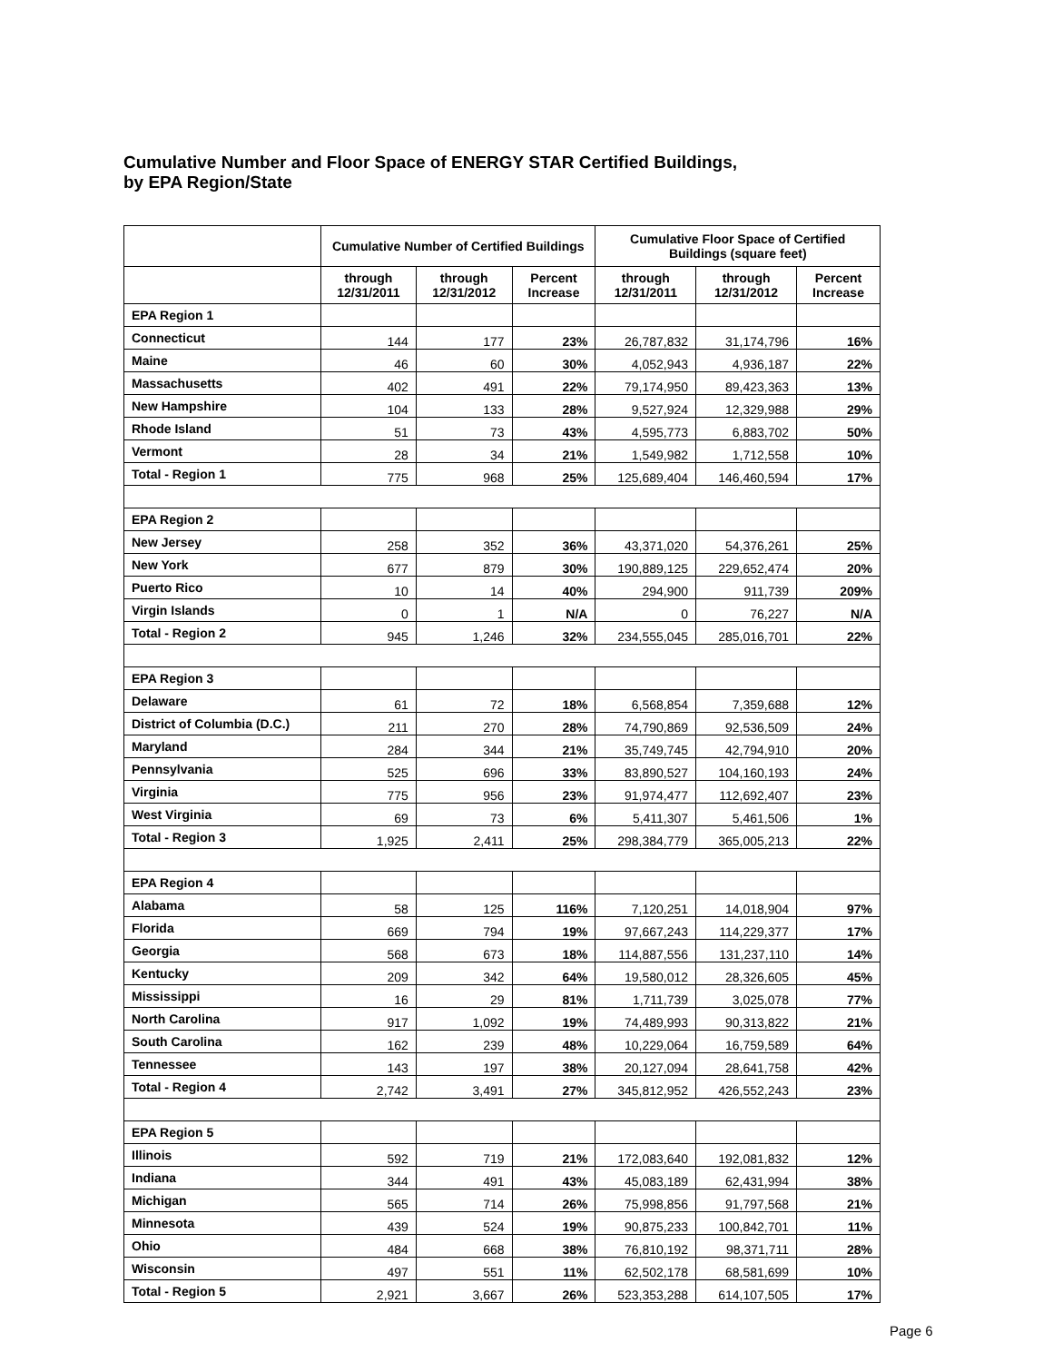Cumulative Number and Floor Space of ENERGY STAR Certified Buildings,
by EPA Region/State
| | Cumulative Number of Certified Buildings | | | Cumulative Floor Space of Certified Buildings (square feet) | | |
| --- | --- | --- | --- | --- | --- | --- |
| | through 12/31/2011 | through 12/31/2012 | Percent Increase | through 12/31/2011 | through 12/31/2012 | Percent Increase |
| EPA Region 1 | | | | | | |
| Connecticut | 144 | 177 | 23% | 26,787,832 | 31,174,796 | 16% |
| Maine | 46 | 60 | 30% | 4,052,943 | 4,936,187 | 22% |
| Massachusetts | 402 | 491 | 22% | 79,174,950 | 89,423,363 | 13% |
| New Hampshire | 104 | 133 | 28% | 9,527,924 | 12,329,988 | 29% |
| Rhode Island | 51 | 73 | 43% | 4,595,773 | 6,883,702 | 50% |
| Vermont | 28 | 34 | 21% | 1,549,982 | 1,712,558 | 10% |
| Total - Region 1 | 775 | 968 | 25% | 125,689,404 | 146,460,594 | 17% |
| EPA Region 2 | | | | | | |
| New Jersey | 258 | 352 | 36% | 43,371,020 | 54,376,261 | 25% |
| New York | 677 | 879 | 30% | 190,889,125 | 229,652,474 | 20% |
| Puerto Rico | 10 | 14 | 40% | 294,900 | 911,739 | 209% |
| Virgin Islands | 0 | 1 | N/A | 0 | 76,227 | N/A |
| Total - Region 2 | 945 | 1,246 | 32% | 234,555,045 | 285,016,701 | 22% |
| EPA Region 3 | | | | | | |
| Delaware | 61 | 72 | 18% | 6,568,854 | 7,359,688 | 12% |
| District of Columbia (D.C.) | 211 | 270 | 28% | 74,790,869 | 92,536,509 | 24% |
| Maryland | 284 | 344 | 21% | 35,749,745 | 42,794,910 | 20% |
| Pennsylvania | 525 | 696 | 33% | 83,890,527 | 104,160,193 | 24% |
| Virginia | 775 | 956 | 23% | 91,974,477 | 112,692,407 | 23% |
| West Virginia | 69 | 73 | 6% | 5,411,307 | 5,461,506 | 1% |
| Total - Region 3 | 1,925 | 2,411 | 25% | 298,384,779 | 365,005,213 | 22% |
| EPA Region 4 | | | | | | |
| Alabama | 58 | 125 | 116% | 7,120,251 | 14,018,904 | 97% |
| Florida | 669 | 794 | 19% | 97,667,243 | 114,229,377 | 17% |
| Georgia | 568 | 673 | 18% | 114,887,556 | 131,237,110 | 14% |
| Kentucky | 209 | 342 | 64% | 19,580,012 | 28,326,605 | 45% |
| Mississippi | 16 | 29 | 81% | 1,711,739 | 3,025,078 | 77% |
| North Carolina | 917 | 1,092 | 19% | 74,489,993 | 90,313,822 | 21% |
| South Carolina | 162 | 239 | 48% | 10,229,064 | 16,759,589 | 64% |
| Tennessee | 143 | 197 | 38% | 20,127,094 | 28,641,758 | 42% |
| Total - Region 4 | 2,742 | 3,491 | 27% | 345,812,952 | 426,552,243 | 23% |
| EPA Region 5 | | | | | | |
| Illinois | 592 | 719 | 21% | 172,083,640 | 192,081,832 | 12% |
| Indiana | 344 | 491 | 43% | 45,083,189 | 62,431,994 | 38% |
| Michigan | 565 | 714 | 26% | 75,998,856 | 91,797,568 | 21% |
| Minnesota | 439 | 524 | 19% | 90,875,233 | 100,842,701 | 11% |
| Ohio | 484 | 668 | 38% | 76,810,192 | 98,371,711 | 28% |
| Wisconsin | 497 | 551 | 11% | 62,502,178 | 68,581,699 | 10% |
| Total - Region 5 | 2,921 | 3,667 | 26% | 523,353,288 | 614,107,505 | 17% |
Page 6